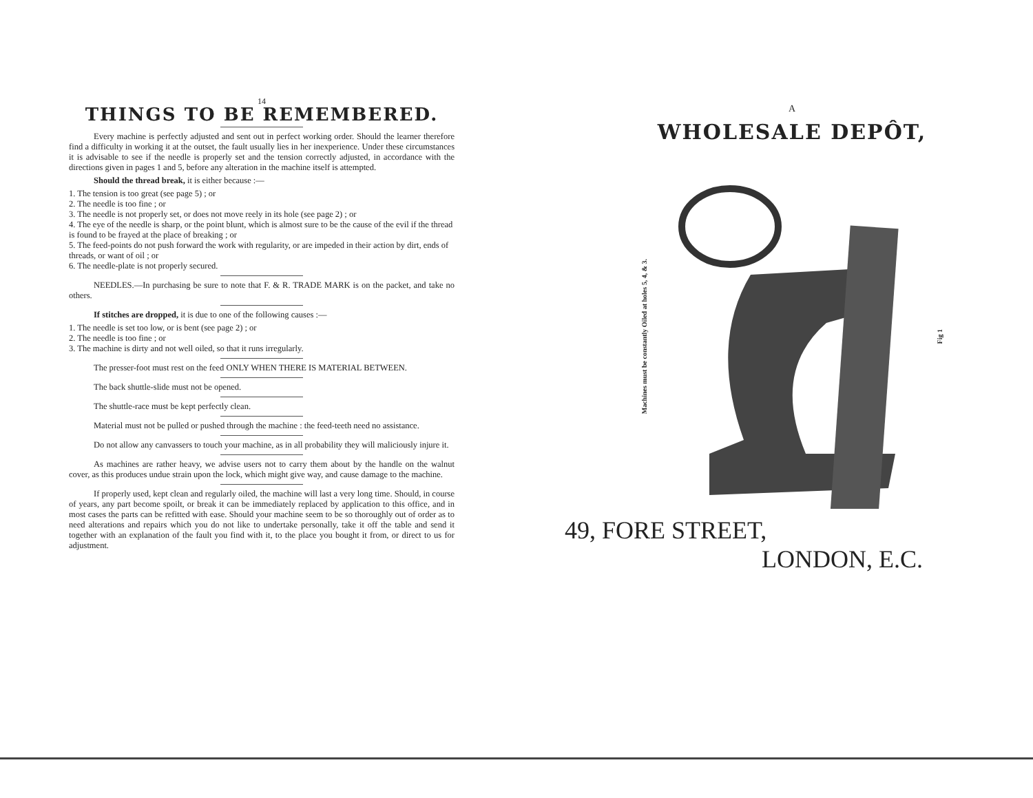14
THINGS TO BE REMEMBERED.
Every machine is perfectly adjusted and sent out in perfect working order. Should the learner therefore find a difficulty in working it at the outset, the fault usually lies in her inexperience. Under these circumstances it is advisable to see if the needle is properly set and the tension correctly adjusted, in accordance with the directions given in pages 1 and 5, before any alteration in the machine itself is attempted.
Should the thread break, it is either because :—
1. The tension is too great (see page 5) ; or
2. The needle is too fine ; or
3. The needle is not properly set, or does not move reely in its hole (see page 2) ; or
4. The eye of the needle is sharp, or the point blunt, which is almost sure to be the cause of the evil if the thread is found to be frayed at the place of breaking ; or
5. The feed-points do not push forward the work with regularity, or are impeded in their action by dirt, ends of threads, or want of oil ; or
6. The needle-plate is not properly secured.
NEEDLES.—In purchasing be sure to note that F. & R. TRADE MARK is on the packet, and take no others.
If stitches are dropped, it is due to one of the following causes :—
1. The needle is set too low, or is bent (see page 2) ; or
2. The needle is too fine ; or
3. The machine is dirty and not well oiled, so that it runs irregularly.
The presser-foot must rest on the feed ONLY WHEN THERE IS MATERIAL BETWEEN.
The back shuttle-slide must not be opened.
The shuttle-race must be kept perfectly clean.
Material must not be pulled or pushed through the machine : the feed-teeth need no assistance.
Do not allow any canvassers to touch your machine, as in all probability they will maliciously injure it.
As machines are rather heavy, we advise users not to carry them about by the handle on the walnut cover, as this produces undue strain upon the lock, which might give way, and cause damage to the machine.
If properly used, kept clean and regularly oiled, the machine will last a very long time. Should, in course of years, any part become spoilt, or break it can be immediately replaced by application to this office, and in most cases the parts can be refitted with ease. Should your machine seem to be so thoroughly out of order as to need alterations and repairs which you do not like to undertake personally, take it off the table and send it together with an explanation of the fault you find with it, to the place you bought it from, or direct to us for adjustment.
A
WHOLESALE DEPÔT,
Machines must be constantly Oiled at holes 5, 4, & 3.
Fig 1
49, FORE STREET,
LONDON, E.C.